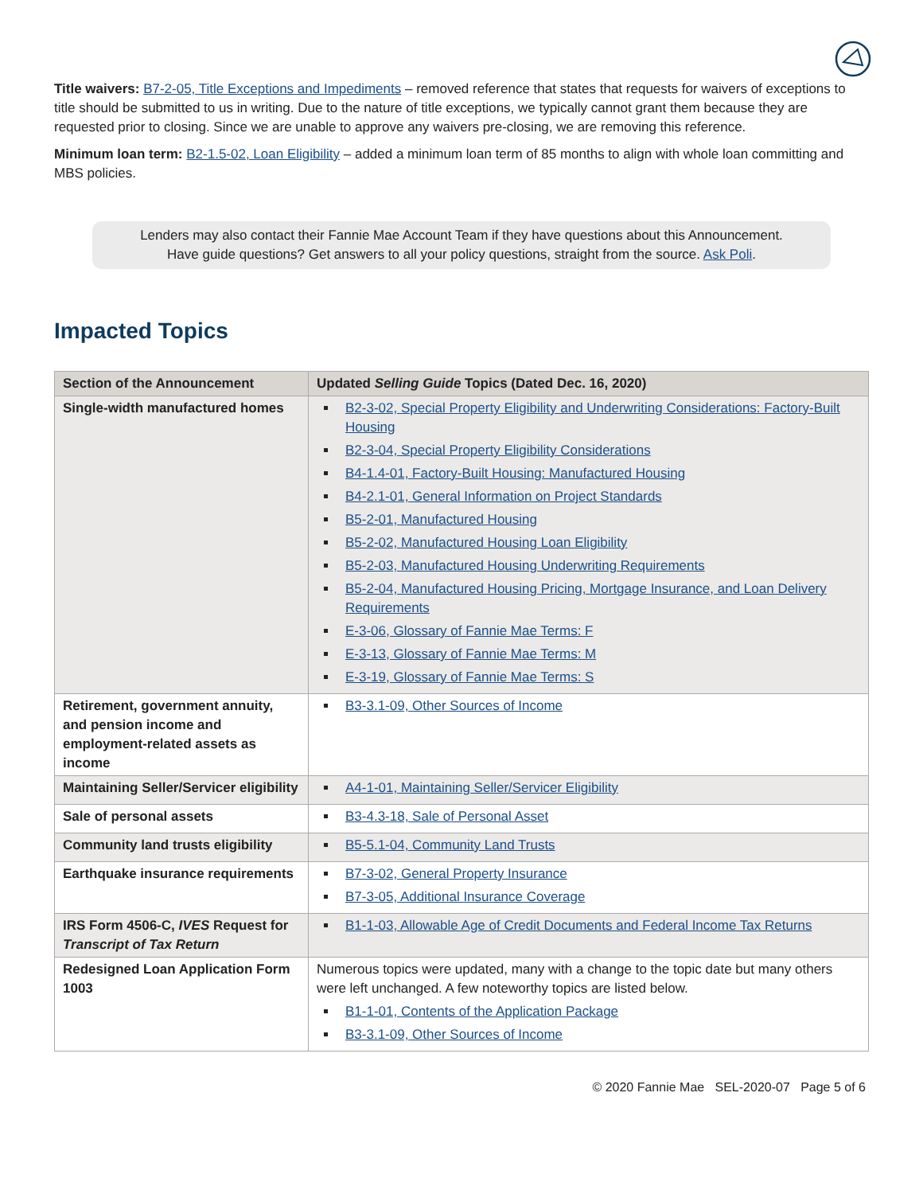Title waivers: B7-2-05, Title Exceptions and Impediments – removed reference that states that requests for waivers of exceptions to title should be submitted to us in writing. Due to the nature of title exceptions, we typically cannot grant them because they are requested prior to closing. Since we are unable to approve any waivers pre-closing, we are removing this reference.
Minimum loan term: B2-1.5-02, Loan Eligibility – added a minimum loan term of 85 months to align with whole loan committing and MBS policies.
Lenders may also contact their Fannie Mae Account Team if they have questions about this Announcement.
Have guide questions? Get answers to all your policy questions, straight from the source. Ask Poli.
Impacted Topics
| Section of the Announcement | Updated Selling Guide Topics (Dated Dec. 16, 2020) |
| --- | --- |
| Single-width manufactured homes | B2-3-02, Special Property Eligibility and Underwriting Considerations: Factory-Built Housing B2-3-04, Special Property Eligibility Considerations B4-1.4-01, Factory-Built Housing: Manufactured Housing B4-2.1-01, General Information on Project Standards B5-2-01, Manufactured Housing B5-2-02, Manufactured Housing Loan Eligibility B5-2-03, Manufactured Housing Underwriting Requirements B5-2-04, Manufactured Housing Pricing, Mortgage Insurance, and Loan Delivery Requirements E-3-06, Glossary of Fannie Mae Terms: F E-3-13, Glossary of Fannie Mae Terms: M E-3-19, Glossary of Fannie Mae Terms: S |
| Retirement, government annuity, and pension income and employment-related assets as income | B3-3.1-09, Other Sources of Income |
| Maintaining Seller/Servicer eligibility | A4-1-01, Maintaining Seller/Servicer Eligibility |
| Sale of personal assets | B3-4.3-18, Sale of Personal Asset |
| Community land trusts eligibility | B5-5.1-04, Community Land Trusts |
| Earthquake insurance requirements | B7-3-02, General Property Insurance B7-3-05, Additional Insurance Coverage |
| IRS Form 4506-C, IVES Request for Transcript of Tax Return | B1-1-03, Allowable Age of Credit Documents and Federal Income Tax Returns |
| Redesigned Loan Application Form 1003 | Numerous topics were updated, many with a change to the topic date but many others were left unchanged. A few noteworthy topics are listed below. B1-1-01, Contents of the Application Package B3-3.1-09, Other Sources of Income |
© 2020 Fannie Mae SEL-2020-07 Page 5 of 6